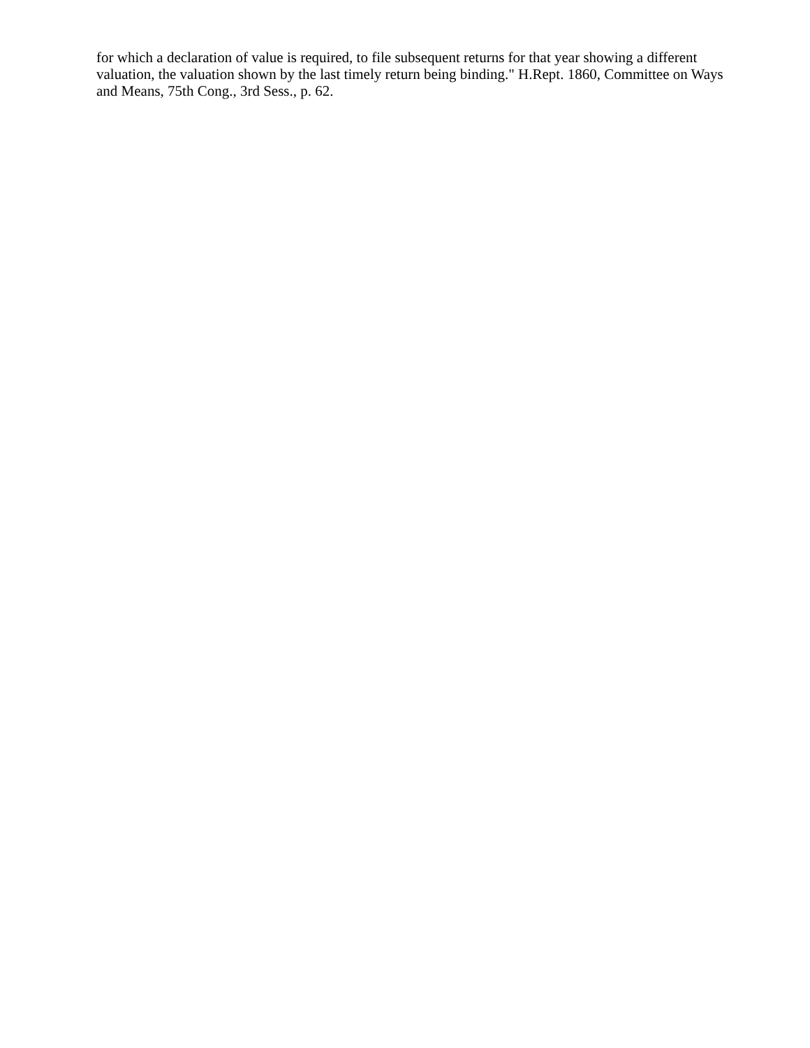for which a declaration of value is required, to file subsequent returns for that year showing a different valuation, the valuation shown by the last timely return being binding." H.Rept. 1860, Committee on Ways and Means, 75th Cong., 3rd Sess., p. 62.